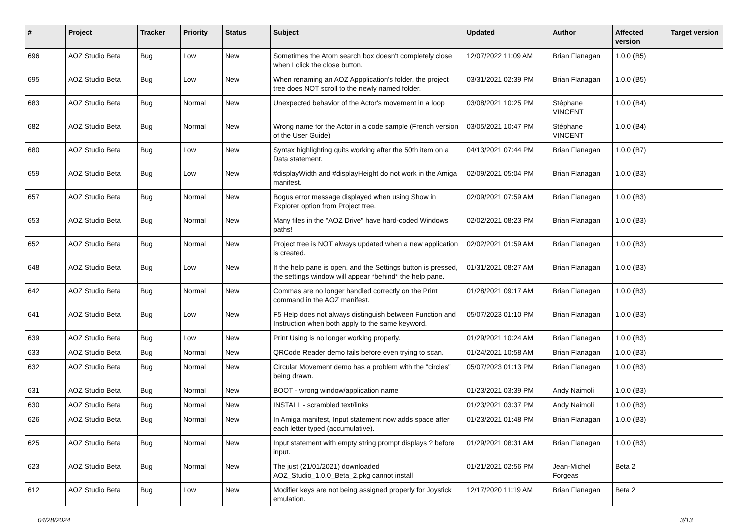| # | Project | Tracker | Priority | Status | Subject | Updated | Author | Affected version | Target version |
| --- | --- | --- | --- | --- | --- | --- | --- | --- | --- |
| 696 | AOZ Studio Beta | Bug | Low | New | Sometimes the Atom search box doesn't completely close when I click the close button. | 12/07/2022 11:09 AM | Brian Flanagan | 1.0.0 (B5) | |
| 695 | AOZ Studio Beta | Bug | Low | New | When renaming an AOZ Appplication's folder, the project tree does NOT scroll to the newly named folder. | 03/31/2021 02:39 PM | Brian Flanagan | 1.0.0 (B5) | |
| 683 | AOZ Studio Beta | Bug | Normal | New | Unexpected behavior of the Actor's movement in a loop | 03/08/2021 10:25 PM | Stéphane VINCENT | 1.0.0 (B4) | |
| 682 | AOZ Studio Beta | Bug | Normal | New | Wrong name for the Actor in a code sample (French version of the User Guide) | 03/05/2021 10:47 PM | Stéphane VINCENT | 1.0.0 (B4) | |
| 680 | AOZ Studio Beta | Bug | Low | New | Syntax highlighting quits working after the 50th item on a Data statement. | 04/13/2021 07:44 PM | Brian Flanagan | 1.0.0 (B7) | |
| 659 | AOZ Studio Beta | Bug | Low | New | #displayWidth and #displayHeight do not work in the Amiga manifest. | 02/09/2021 05:04 PM | Brian Flanagan | 1.0.0 (B3) | |
| 657 | AOZ Studio Beta | Bug | Normal | New | Bogus error message displayed when using Show in Explorer option from Project tree. | 02/09/2021 07:59 AM | Brian Flanagan | 1.0.0 (B3) | |
| 653 | AOZ Studio Beta | Bug | Normal | New | Many files in the "AOZ Drive" have hard-coded Windows paths! | 02/02/2021 08:23 PM | Brian Flanagan | 1.0.0 (B3) | |
| 652 | AOZ Studio Beta | Bug | Normal | New | Project tree is NOT always updated when a new application is created. | 02/02/2021 01:59 AM | Brian Flanagan | 1.0.0 (B3) | |
| 648 | AOZ Studio Beta | Bug | Low | New | If the help pane is open, and the Settings button is pressed, the settings window will appear *behind* the help pane. | 01/31/2021 08:27 AM | Brian Flanagan | 1.0.0 (B3) | |
| 642 | AOZ Studio Beta | Bug | Normal | New | Commas are no longer handled correctly on the Print command in the AOZ manifest. | 01/28/2021 09:17 AM | Brian Flanagan | 1.0.0 (B3) | |
| 641 | AOZ Studio Beta | Bug | Low | New | F5 Help does not always distinguish between Function and Instruction when both apply to the same keyword. | 05/07/2023 01:10 PM | Brian Flanagan | 1.0.0 (B3) | |
| 639 | AOZ Studio Beta | Bug | Low | New | Print Using is no longer working properly. | 01/29/2021 10:24 AM | Brian Flanagan | 1.0.0 (B3) | |
| 633 | AOZ Studio Beta | Bug | Normal | New | QRCode Reader demo fails before even trying to scan. | 01/24/2021 10:58 AM | Brian Flanagan | 1.0.0 (B3) | |
| 632 | AOZ Studio Beta | Bug | Normal | New | Circular Movement demo has a problem with the "circles" being drawn. | 05/07/2023 01:13 PM | Brian Flanagan | 1.0.0 (B3) | |
| 631 | AOZ Studio Beta | Bug | Normal | New | BOOT - wrong window/application name | 01/23/2021 03:39 PM | Andy Naimoli | 1.0.0 (B3) | |
| 630 | AOZ Studio Beta | Bug | Normal | New | INSTALL - scrambled text/links | 01/23/2021 03:37 PM | Andy Naimoli | 1.0.0 (B3) | |
| 626 | AOZ Studio Beta | Bug | Normal | New | In Amiga manifest, Input statement now adds space after each letter typed (accumulative). | 01/23/2021 01:48 PM | Brian Flanagan | 1.0.0 (B3) | |
| 625 | AOZ Studio Beta | Bug | Normal | New | Input statement with empty string prompt displays ? before input. | 01/29/2021 08:31 AM | Brian Flanagan | 1.0.0 (B3) | |
| 623 | AOZ Studio Beta | Bug | Normal | New | The just (21/01/2021) downloaded AOZ_Studio_1.0.0_Beta_2.pkg cannot install | 01/21/2021 02:56 PM | Jean-Michel Forgeas | Beta 2 | |
| 612 | AOZ Studio Beta | Bug | Low | New | Modifier keys are not being assigned properly for Joystick emulation. | 12/17/2020 11:19 AM | Brian Flanagan | Beta 2 | |
04/28/2024 3/13